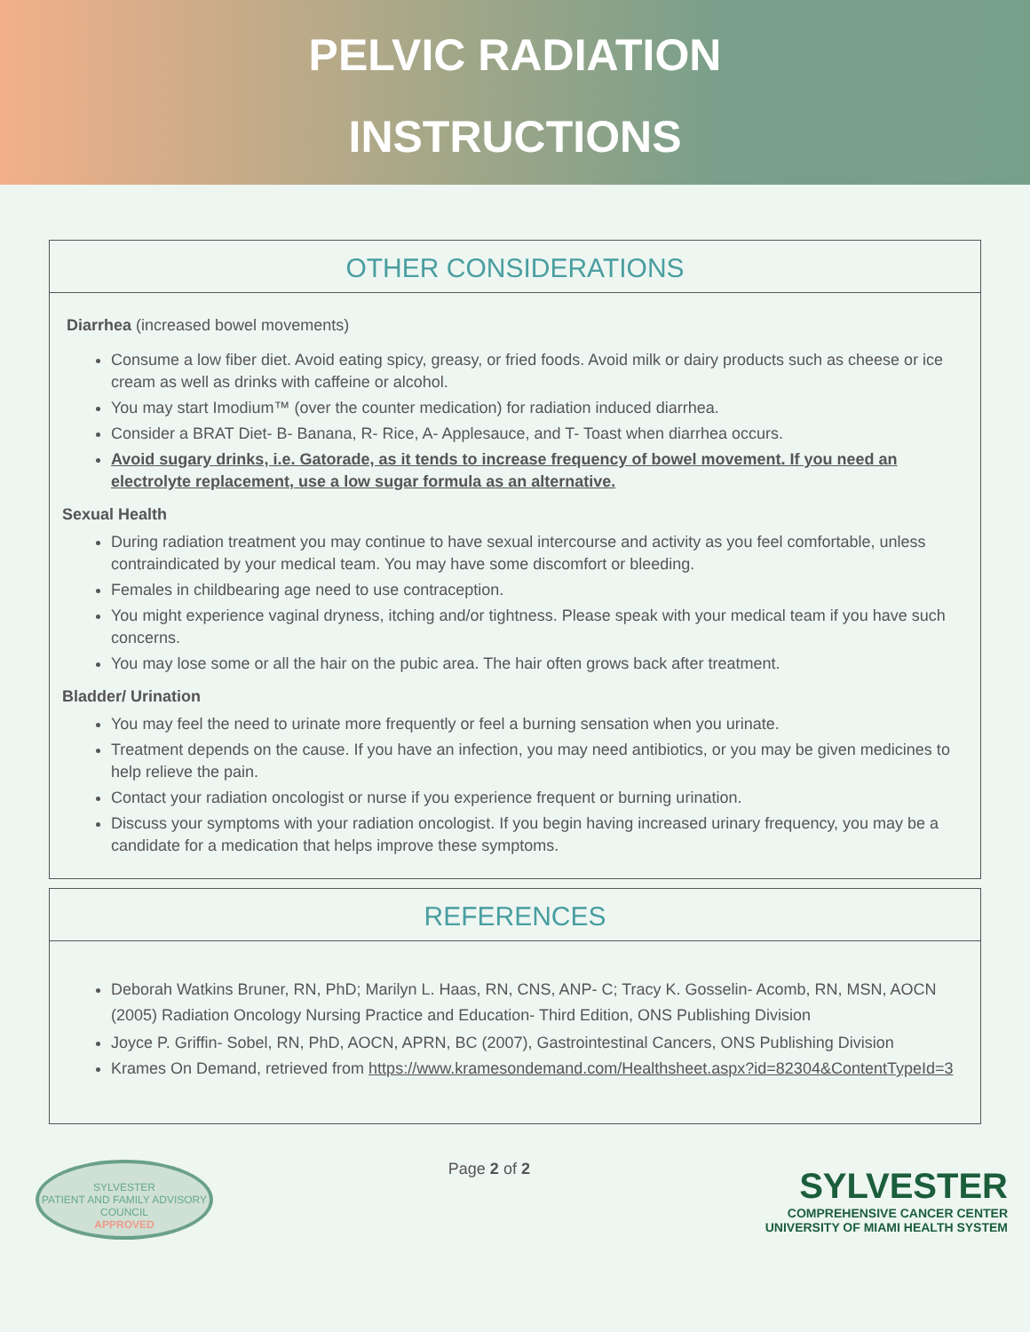PELVIC RADIATION
INSTRUCTIONS
OTHER CONSIDERATIONS
Diarrhea (increased bowel movements)
Consume a low fiber diet. Avoid eating spicy, greasy, or fried foods. Avoid milk or dairy products such as cheese or ice cream as well as drinks with caffeine or alcohol.
You may start Imodium™ (over the counter medication) for radiation induced diarrhea.
Consider a BRAT Diet- B- Banana, R- Rice, A- Applesauce, and T- Toast when diarrhea occurs.
Avoid sugary drinks, i.e. Gatorade, as it tends to increase frequency of bowel movement. If you need an electrolyte replacement, use a low sugar formula as an alternative.
Sexual Health
During radiation treatment you may continue to have sexual intercourse and activity as you feel comfortable, unless contraindicated by your medical team. You may have some discomfort or bleeding.
Females in childbearing age need to use contraception.
You might experience vaginal dryness, itching and/or tightness. Please speak with your medical team if you have such concerns.
You may lose some or all the hair on the pubic area. The hair often grows back after treatment.
Bladder/ Urination
You may feel the need to urinate more frequently or feel a burning sensation when you urinate.
Treatment depends on the cause. If you have an infection, you may need antibiotics, or you may be given medicines to help relieve the pain.
Contact your radiation oncologist or nurse if you experience frequent or burning urination.
Discuss your symptoms with your radiation oncologist. If you begin having increased urinary frequency, you may be a candidate for a medication that helps improve these symptoms.
REFERENCES
Deborah Watkins Bruner, RN, PhD; Marilyn L. Haas, RN, CNS, ANP- C; Tracy K. Gosselin- Acomb, RN, MSN, AOCN (2005) Radiation Oncology Nursing Practice and Education- Third Edition, ONS Publishing Division
Joyce P. Griffin- Sobel, RN, PhD, AOCN, APRN, BC (2007), Gastrointestinal Cancers, ONS Publishing Division
Krames On Demand, retrieved from https://www.kramesondemand.com/Healthsheet.aspx?id=82304&ContentTypeId=3
SYLVESTER
PATIENT AND FAMILY ADVISORY COUNCIL
APPROVED
Page 2 of 2
SYLVESTER
COMPREHENSIVE CANCER CENTER
UNIVERSITY OF MIAMI HEALTH SYSTEM